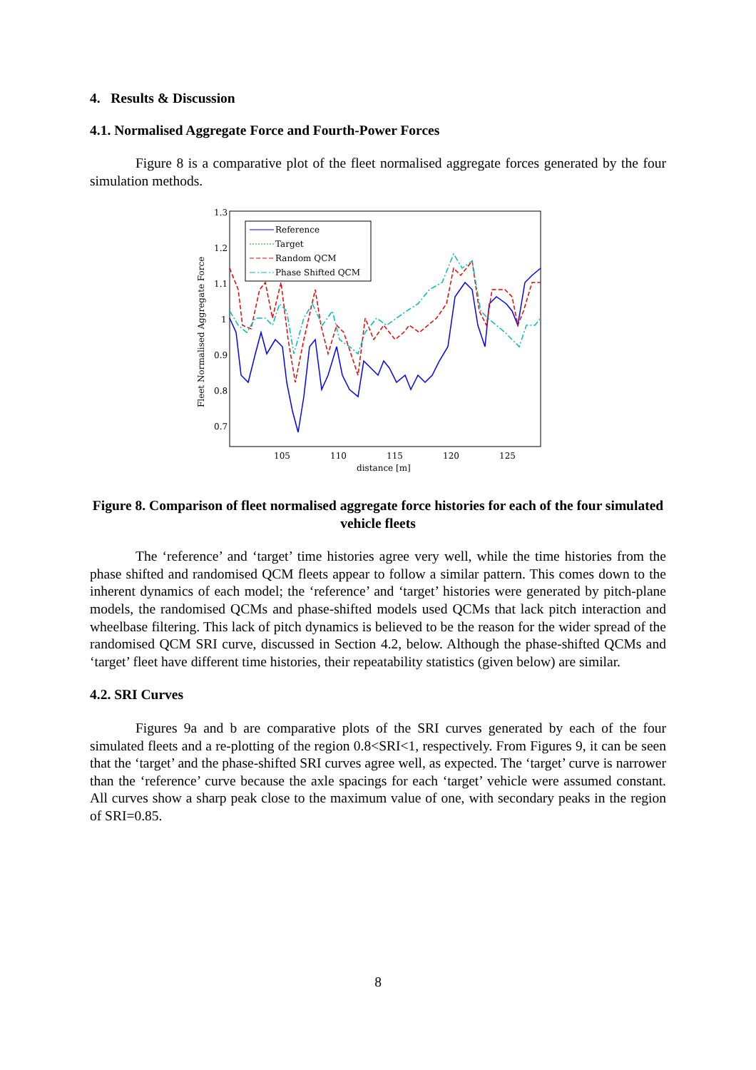4. Results & Discussion
4.1. Normalised Aggregate Force and Fourth-Power Forces
Figure 8 is a comparative plot of the fleet normalised aggregate forces generated by the four simulation methods.
Fleet Normalised Aggregate Force
1.3
1.2
1.1
1
0.9
0.8
0.7
105
110
115
120
125
distance [m]
Reference
Target
Random QCM
Phase Shifted QCM
Figure 8. Comparison of fleet normalised aggregate force histories for each of the four simulated vehicle fleets
The ‘reference’ and ‘target’ time histories agree very well, while the time histories from the phase shifted and randomised QCM fleets appear to follow a similar pattern. This comes down to the inherent dynamics of each model; the ‘reference’ and ‘target’ histories were generated by pitch-plane models, the randomised QCMs and phase-shifted models used QCMs that lack pitch interaction and wheelbase filtering. This lack of pitch dynamics is believed to be the reason for the wider spread of the randomised QCM SRI curve, discussed in Section 4.2, below. Although the phase-shifted QCMs and ‘target’ fleet have different time histories, their repeatability statistics (given below) are similar.
4.2. SRI Curves
Figures 9a and b are comparative plots of the SRI curves generated by each of the four simulated fleets and a re-plotting of the region 0.8<SRI<1, respectively. From Figures 9, it can be seen that the ‘target’ and the phase-shifted SRI curves agree well, as expected. The ‘target’ curve is narrower than the ‘reference’ curve because the axle spacings for each ‘target’ vehicle were assumed constant. All curves show a sharp peak close to the maximum value of one, with secondary peaks in the region of SRI=0.85.
8